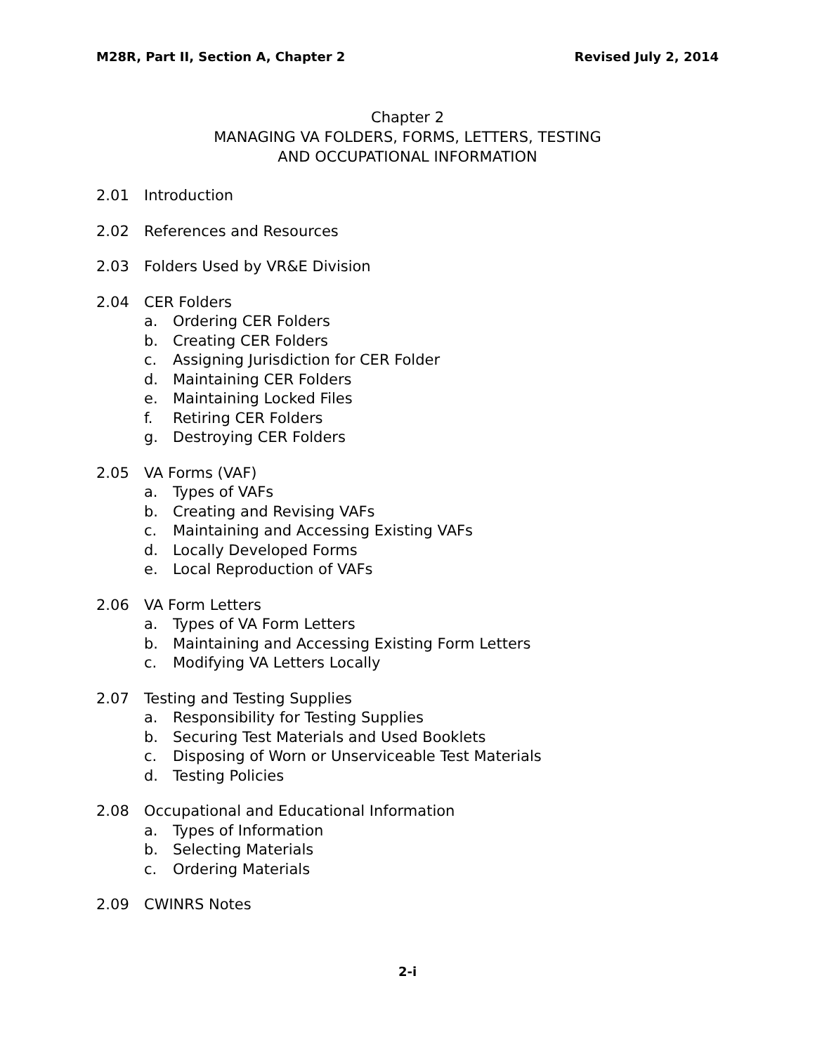M28R, Part II, Section A, Chapter 2 Revised July 2, 2014
Chapter 2
MANAGING VA FOLDERS, FORMS, LETTERS, TESTING
AND OCCUPATIONAL INFORMATION
2.01 Introduction
2.02 References and Resources
2.03 Folders Used by VR&E Division
2.04 CER Folders
a. Ordering CER Folders
b. Creating CER Folders
c. Assigning Jurisdiction for CER Folder
d. Maintaining CER Folders
e. Maintaining Locked Files
f. Retiring CER Folders
g. Destroying CER Folders
2.05 VA Forms (VAF)
a. Types of VAFs
b. Creating and Revising VAFs
c. Maintaining and Accessing Existing VAFs
d. Locally Developed Forms
e. Local Reproduction of VAFs
2.06 VA Form Letters
a. Types of VA Form Letters
b. Maintaining and Accessing Existing Form Letters
c. Modifying VA Letters Locally
2.07 Testing and Testing Supplies
a. Responsibility for Testing Supplies
b. Securing Test Materials and Used Booklets
c. Disposing of Worn or Unserviceable Test Materials
d. Testing Policies
2.08 Occupational and Educational Information
a. Types of Information
b. Selecting Materials
c. Ordering Materials
2.09 CWINRS Notes
2-i